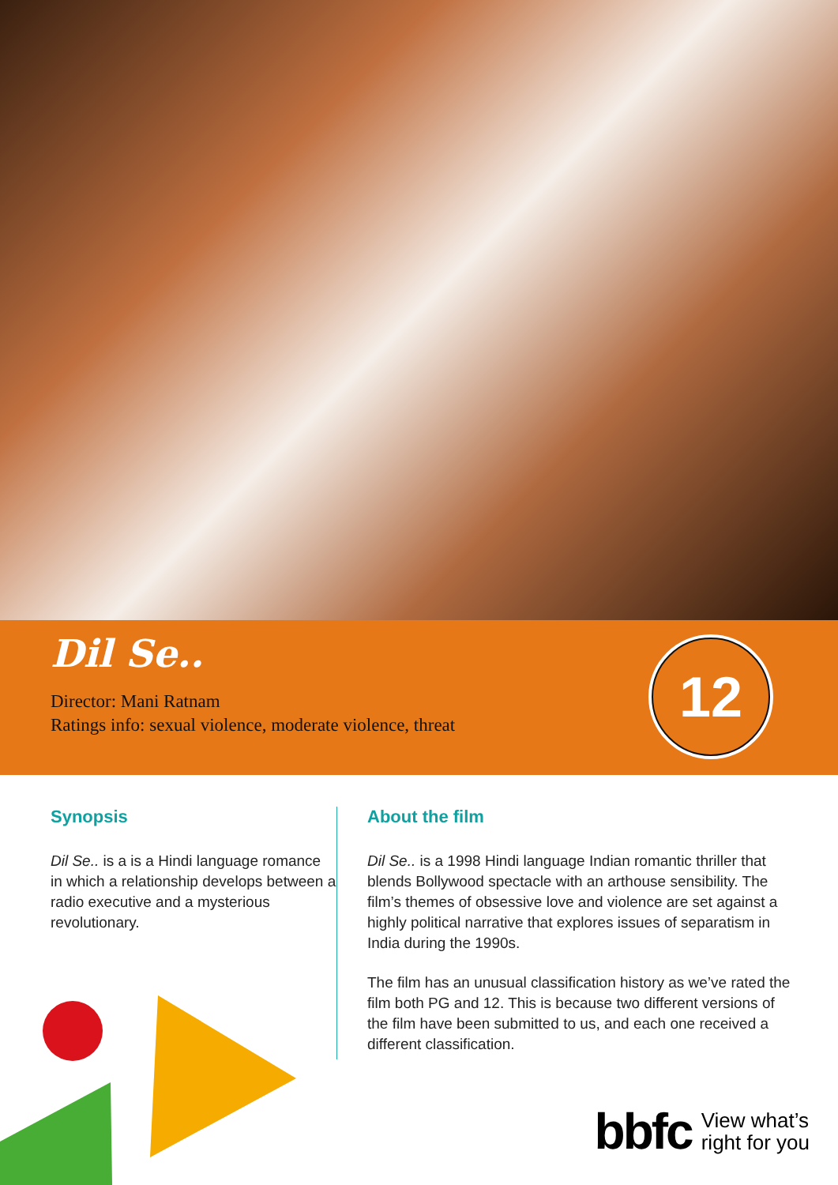Dil Se..
Director: Mani Ratnam
Ratings info: sexual violence, moderate violence, threat
12
Synopsis
Dil Se.. is a is a Hindi language romance in which a relationship develops between a radio executive and a mysterious revolutionary.
About the film
Dil Se.. is a 1998 Hindi language Indian romantic thriller that blends Bollywood spectacle with an arthouse sensibility. The film’s themes of obsessive love and violence are set against a highly political narrative that explores issues of separatism in India during the 1990s.
The film has an unusual classification history as we’ve rated the film both PG and 12. This is because two different versions of the film have been submitted to us, and each one received a different classification.
bbfc View what’s
right for you